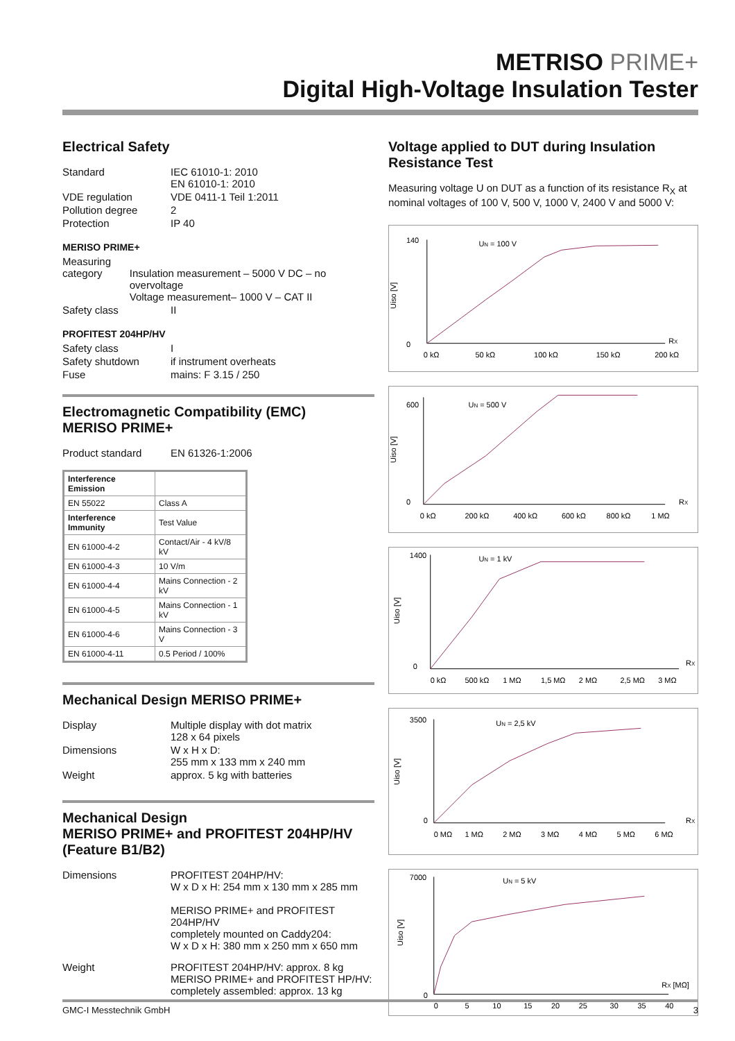METRISO PRIME+
Digital High-Voltage Insulation Tester
Electrical Safety
Standard IEC 61010-1: 2010
EN 61010-1: 2010
VDE regulation VDE 0411-1 Teil 1:2011
Pollution degree 2
Protection IP 40
MERISO PRIME+
Measuring
category
Insulation measurement – 5000 V DC – no overvoltage
Voltage measurement– 1000 V – CAT II
Safety class II
PROFITEST 204HP/HV
Safety class I
Safety shutdown if instrument overheats
Fuse mains: F 3.15 / 250
Electromagnetic Compatibility (EMC)
MERISO PRIME+
Product standard EN 61326-1:2006
| Interference Emission | |
| EN 55022 | Class A |
| Interference Immunity | Test Value |
| EN 61000-4-2 | Contact/Air - 4 kV/8 kV |
| EN 61000-4-3 | 10 V/m |
| EN 61000-4-4 | Mains Connection - 2 kV |
| EN 61000-4-5 | Mains Connection - 1 kV |
| EN 61000-4-6 | Mains Connection - 3 V |
| EN 61000-4-11 | 0.5 Period / 100% |
Mechanical Design MERISO PRIME+
Display Multiple display with dot matrix
128 x 64 pixels
Dimensions W x H x D:
255 mm x 133 mm x 240 mm
Weight approx. 5 kg with batteries
Mechanical Design
MERISO PRIME+ and PROFITEST 204HP/HV (Feature B1/B2)
Dimensions PROFITEST 204HP/HV:
W x D x H: 254 mm x 130 mm x 285 mm
MERISO PRIME+ and PROFITEST 204HP/HV
completely mounted on Caddy204:
W x D x H: 380 mm x 250 mm x 650 mm
Weight PROFITEST 204HP/HV: approx. 8 kg
MERISO PRIME+ and PROFITEST HP/HV:
completely assembled: approx. 13 kg
Voltage applied to DUT during Insulation Resistance Test
Measuring voltage U on DUT as a function of its resistance R<sub>X</sub> at nominal voltages of 100 V, 500 V, 1000 V, 2400 V and 5000 V:
UN = 100 V
Uiso [V]
140
0
RX
0 kΩ
50 kΩ
100 kΩ
150 kΩ
200 kΩ
UN = 500 V
Uiso [V]
600
0
RX
0 kΩ
200 kΩ
400 kΩ
600 kΩ
800 kΩ
1 MΩ
UN = 1 kV
Uiso [V]
1400
0
RX
0 kΩ
500 kΩ
1 MΩ
1,5 MΩ
2 MΩ
2,5 MΩ
3 MΩ
UN = 2,5 kV
Uiso [V]
3500
0
RX
0 MΩ
1 MΩ
2 MΩ
3 MΩ
4 MΩ
5 MΩ
6 MΩ
UN = 5 kV
Uiso [V]
7000
0
RX [MΩ]
0
5
10
15
20
25
30
35
40
GMC-I Messtechnik GmbH 3